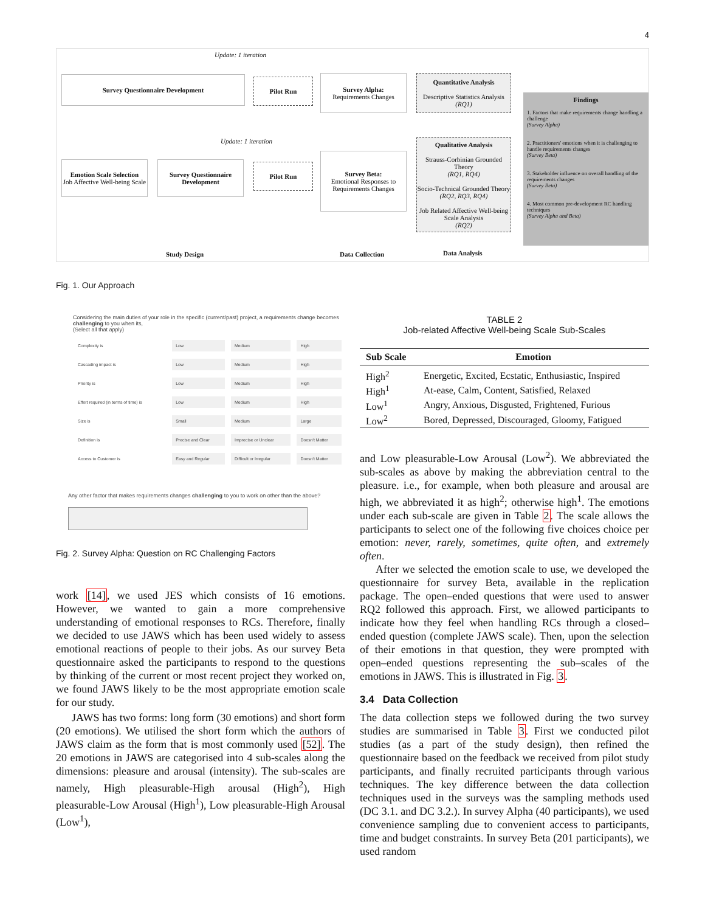4
Update: 1 iteration
Survey Questionnaire Development Pilot Run
Survey Alpha:
Requirements Changes
Quantitative Analysis
Descriptive Statistics Analysis
(RQ1)
Update: 1 iteration
Emotion Scale Selection
Job Affective Well-being Scale
Survey Questionnaire Development
Pilot Run
Survey Beta:
Emotional Responses to Requirements Changes
Qualitative Analysis
Strauss-Corbinian Grounded Theory
(RQ1, RQ4)
Socio-Technical Grounded Theory
(RQ2, RQ3, RQ4)
Job Related Affective Well-being Scale Analysis
(RQ2)
Findings
1. Factors that make requirements change handling a challenge
(Survey Alpha)
2. Practitioners' emotions when it is challenging to handle requirements changes
(Survey Beta)
3. Stakeholder influence on overall handling of the requirements changes
(Survey Beta)
4. Most common pre-development RC handling techniques
(Survey Alpha and Beta)
Study Design Data Collection Data Analysis
Fig. 1. Our Approach
Considering the main duties of your role in the specific (current/past) project, a requirements change becomes challenging to you when its,
(Select all that apply)
| Complexity is | Low | Medium | High |
| Cascading impact is | Low | Medium | High |
| Priority is | Low | Medium | High |
| Effort required (in terms of time) is | Low | Medium | High |
| Size is | Small | Medium | Large |
| Definition is | Precise and Clear | Imprecise or Unclear | Doesn't Matter |
| Access to Customer is | Easy and Regular | Difficult or Irregular | Doesn't Matter |
Any other factor that makes requirements changes challenging to you to work on other than the above?
Fig. 2. Survey Alpha: Question on RC Challenging Factors
work [14], we used JES which consists of 16 emotions. However, we wanted to gain a more comprehensive understanding of emotional responses to RCs. Therefore, finally we decided to use JAWS which has been used widely to assess emotional reactions of people to their jobs. As our survey Beta questionnaire asked the participants to respond to the questions by thinking of the current or most recent project they worked on, we found JAWS likely to be the most appropriate emotion scale for our study.
JAWS has two forms: long form (30 emotions) and short form (20 emotions). We utilised the short form which the authors of JAWS claim as the form that is most commonly used [52]. The 20 emotions in JAWS are categorised into 4 sub-scales along the dimensions: pleasure and arousal (intensity). The sub-scales are namely, High pleasurable-High arousal (High<sup>2</sup>), High pleasurable-Low Arousal (High<sup>1</sup>), Low pleasurable-High Arousal (Low<sup>1</sup>),
TABLE 2
Job-related Affective Well-being Scale Sub-Scales
| Sub Scale | Emotion |
| --- | --- |
| High<sup>2</sup> | Energetic, Excited, Ecstatic, Enthusiastic, Inspired |
| High<sup>1</sup> | At-ease, Calm, Content, Satisfied, Relaxed |
| Low<sup>1</sup> | Angry, Anxious, Disgusted, Frightened, Furious |
| Low<sup>2</sup> | Bored, Depressed, Discouraged, Gloomy, Fatigued |
and Low pleasurable-Low Arousal (Low<sup>2</sup>). We abbreviated the sub-scales as above by making the abbreviation central to the pleasure. i.e., for example, when both pleasure and arousal are high, we abbreviated it as high<sup>2</sup>; otherwise high<sup>1</sup>. The emotions under each sub-scale are given in Table 2. The scale allows the participants to select one of the following five choices choice per emotion: never, rarely, sometimes, quite often, and extremely often.
After we selected the emotion scale to use, we developed the questionnaire for survey Beta, available in the replication package. The open–ended questions that were used to answer RQ2 followed this approach. First, we allowed participants to indicate how they feel when handling RCs through a closed–ended question (complete JAWS scale). Then, upon the selection of their emotions in that question, they were prompted with open–ended questions representing the sub–scales of the emotions in JAWS. This is illustrated in Fig. 3.
3.4 Data Collection
The data collection steps we followed during the two survey studies are summarised in Table 3. First we conducted pilot studies (as a part of the study design), then refined the questionnaire based on the feedback we received from pilot study participants, and finally recruited participants through various techniques. The key difference between the data collection techniques used in the surveys was the sampling methods used (DC 3.1. and DC 3.2.). In survey Alpha (40 participants), we used convenience sampling due to convenient access to participants, time and budget constraints. In survey Beta (201 participants), we used random